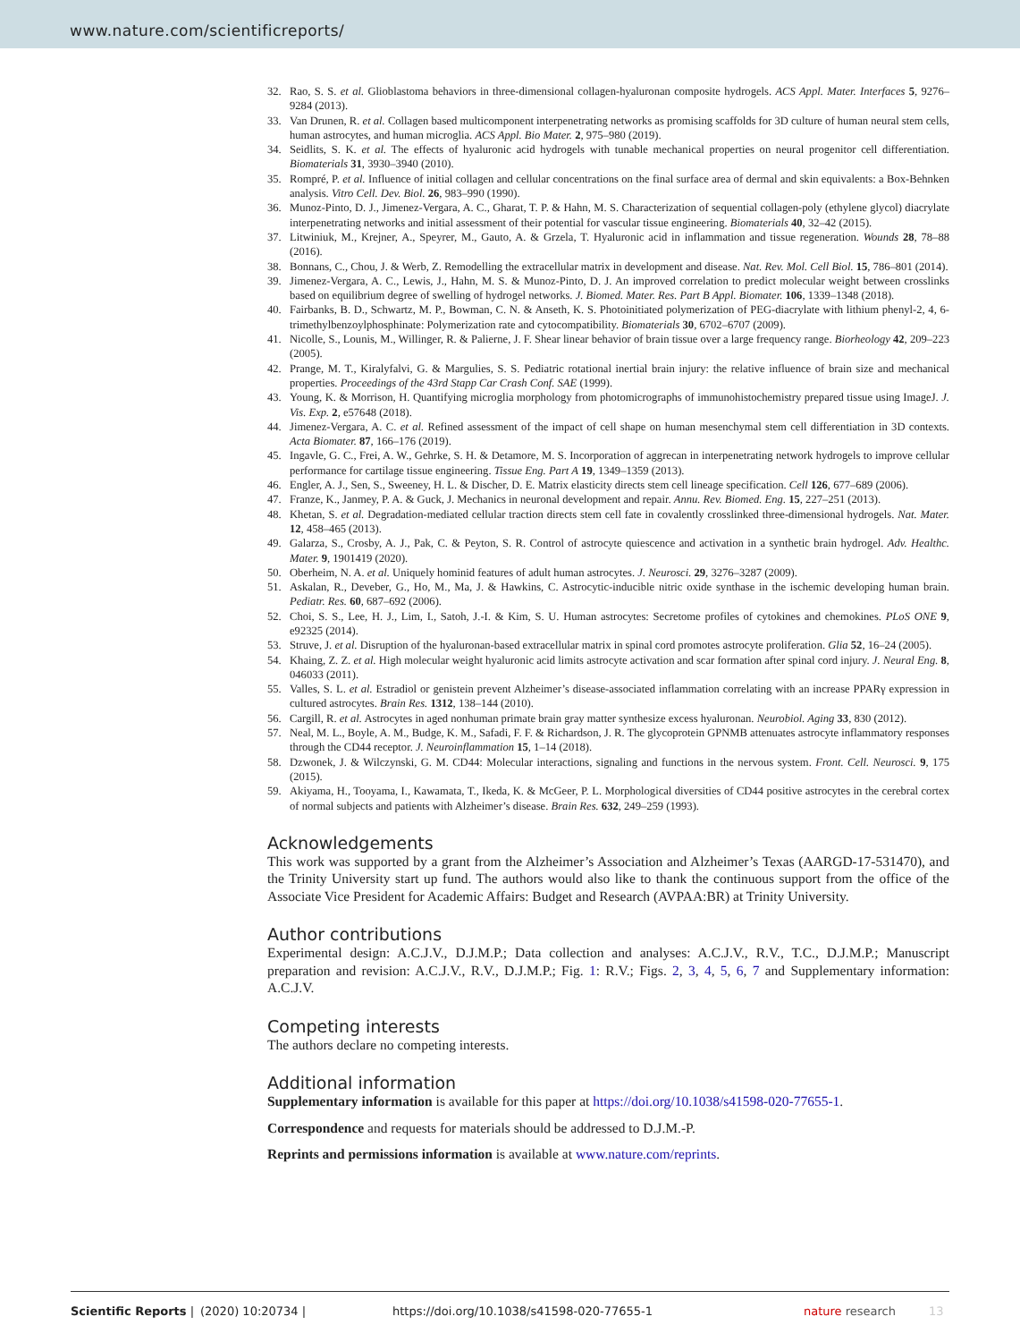www.nature.com/scientificreports/
32. Rao, S. S. et al. Glioblastoma behaviors in three-dimensional collagen-hyaluronan composite hydrogels. ACS Appl. Mater. Interfaces 5, 9276–9284 (2013).
33. Van Drunen, R. et al. Collagen based multicomponent interpenetrating networks as promising scaffolds for 3D culture of human neural stem cells, human astrocytes, and human microglia. ACS Appl. Bio Mater. 2, 975–980 (2019).
34. Seidlits, S. K. et al. The effects of hyaluronic acid hydrogels with tunable mechanical properties on neural progenitor cell differentiation. Biomaterials 31, 3930–3940 (2010).
35. Rompré, P. et al. Influence of initial collagen and cellular concentrations on the final surface area of dermal and skin equivalents: a Box-Behnken analysis. Vitro Cell. Dev. Biol. 26, 983–990 (1990).
36. Munoz-Pinto, D. J., Jimenez-Vergara, A. C., Gharat, T. P. & Hahn, M. S. Characterization of sequential collagen-poly (ethylene glycol) diacrylate interpenetrating networks and initial assessment of their potential for vascular tissue engineering. Biomaterials 40, 32–42 (2015).
37. Litwiniuk, M., Krejner, A., Speyrer, M., Gauto, A. & Grzela, T. Hyaluronic acid in inflammation and tissue regeneration. Wounds 28, 78–88 (2016).
38. Bonnans, C., Chou, J. & Werb, Z. Remodelling the extracellular matrix in development and disease. Nat. Rev. Mol. Cell Biol. 15, 786–801 (2014).
39. Jimenez-Vergara, A. C., Lewis, J., Hahn, M. S. & Munoz-Pinto, D. J. An improved correlation to predict molecular weight between crosslinks based on equilibrium degree of swelling of hydrogel networks. J. Biomed. Mater. Res. Part B Appl. Biomater. 106, 1339–1348 (2018).
40. Fairbanks, B. D., Schwartz, M. P., Bowman, C. N. & Anseth, K. S. Photoinitiated polymerization of PEG-diacrylate with lithium phenyl-2, 4, 6-trimethylbenzoylphosphinate: Polymerization rate and cytocompatibility. Biomaterials 30, 6702–6707 (2009).
41. Nicolle, S., Lounis, M., Willinger, R. & Palierne, J. F. Shear linear behavior of brain tissue over a large frequency range. Biorheology 42, 209–223 (2005).
42. Prange, M. T., Kiralyfalvi, G. & Margulies, S. S. Pediatric rotational inertial brain injury: the relative influence of brain size and mechanical properties. Proceedings of the 43rd Stapp Car Crash Conf. SAE (1999).
43. Young, K. & Morrison, H. Quantifying microglia morphology from photomicrographs of immunohistochemistry prepared tissue using ImageJ. J. Vis. Exp. 2, e57648 (2018).
44. Jimenez-Vergara, A. C. et al. Refined assessment of the impact of cell shape on human mesenchymal stem cell differentiation in 3D contexts. Acta Biomater. 87, 166–176 (2019).
45. Ingavle, G. C., Frei, A. W., Gehrke, S. H. & Detamore, M. S. Incorporation of aggrecan in interpenetrating network hydrogels to improve cellular performance for cartilage tissue engineering. Tissue Eng. Part A 19, 1349–1359 (2013).
46. Engler, A. J., Sen, S., Sweeney, H. L. & Discher, D. E. Matrix elasticity directs stem cell lineage specification. Cell 126, 677–689 (2006).
47. Franze, K., Janmey, P. A. & Guck, J. Mechanics in neuronal development and repair. Annu. Rev. Biomed. Eng. 15, 227–251 (2013).
48. Khetan, S. et al. Degradation-mediated cellular traction directs stem cell fate in covalently crosslinked three-dimensional hydrogels. Nat. Mater. 12, 458–465 (2013).
49. Galarza, S., Crosby, A. J., Pak, C. & Peyton, S. R. Control of astrocyte quiescence and activation in a synthetic brain hydrogel. Adv. Healthc. Mater. 9, 1901419 (2020).
50. Oberheim, N. A. et al. Uniquely hominid features of adult human astrocytes. J. Neurosci. 29, 3276–3287 (2009).
51. Askalan, R., Deveber, G., Ho, M., Ma, J. & Hawkins, C. Astrocytic-inducible nitric oxide synthase in the ischemic developing human brain. Pediatr. Res. 60, 687–692 (2006).
52. Choi, S. S., Lee, H. J., Lim, I., Satoh, J.-I. & Kim, S. U. Human astrocytes: Secretome profiles of cytokines and chemokines. PLoS ONE 9, e92325 (2014).
53. Struve, J. et al. Disruption of the hyaluronan-based extracellular matrix in spinal cord promotes astrocyte proliferation. Glia 52, 16–24 (2005).
54. Khaing, Z. Z. et al. High molecular weight hyaluronic acid limits astrocyte activation and scar formation after spinal cord injury. J. Neural Eng. 8, 046033 (2011).
55. Valles, S. L. et al. Estradiol or genistein prevent Alzheimer’s disease-associated inflammation correlating with an increase PPARγ expression in cultured astrocytes. Brain Res. 1312, 138–144 (2010).
56. Cargill, R. et al. Astrocytes in aged nonhuman primate brain gray matter synthesize excess hyaluronan. Neurobiol. Aging 33, 830 (2012).
57. Neal, M. L., Boyle, A. M., Budge, K. M., Safadi, F. F. & Richardson, J. R. The glycoprotein GPNMB attenuates astrocyte inflammatory responses through the CD44 receptor. J. Neuroinflammation 15, 1–14 (2018).
58. Dzwonek, J. & Wilczynski, G. M. CD44: Molecular interactions, signaling and functions in the nervous system. Front. Cell. Neurosci. 9, 175 (2015).
59. Akiyama, H., Tooyama, I., Kawamata, T., Ikeda, K. & McGeer, P. L. Morphological diversities of CD44 positive astrocytes in the cerebral cortex of normal subjects and patients with Alzheimer’s disease. Brain Res. 632, 249–259 (1993).
Acknowledgements
This work was supported by a grant from the Alzheimer’s Association and Alzheimer’s Texas (AARGD-17-531470), and the Trinity University start up fund. The authors would also like to thank the continuous support from the office of the Associate Vice President for Academic Affairs: Budget and Research (AVPAA:BR) at Trinity University.
Author contributions
Experimental design: A.C.J.V., D.J.M.P.; Data collection and analyses: A.C.J.V., R.V., T.C., D.J.M.P.; Manuscript preparation and revision: A.C.J.V., R.V., D.J.M.P.; Fig. 1: R.V.; Figs. 2, 3, 4, 5, 6, 7 and Supplementary information: A.C.J.V.
Competing interests
The authors declare no competing interests.
Additional information
Supplementary information is available for this paper at https://doi.org/10.1038/s41598-020-77655-1.
Correspondence and requests for materials should be addressed to D.J.M.-P.
Reprints and permissions information is available at www.nature.com/reprints.
Scientific Reports | (2020) 10:20734 | https://doi.org/10.1038/s41598-020-77655-1 nature research 13